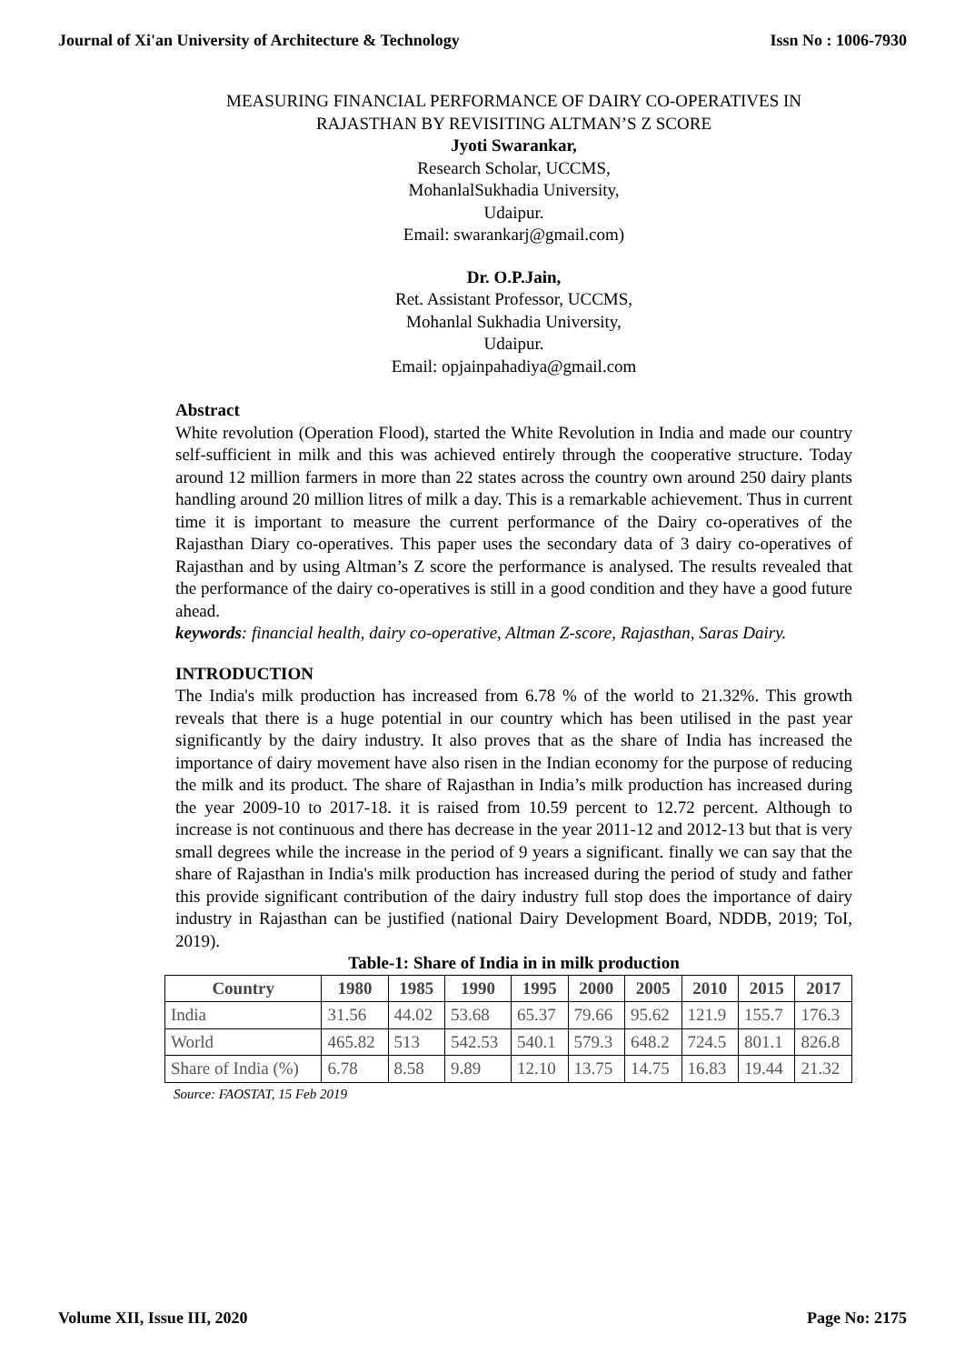Journal of Xi'an University of Architecture & Technology Issn No : 1006-7930
MEASURING FINANCIAL PERFORMANCE OF DAIRY CO-OPERATIVES IN RAJASTHAN BY REVISITING ALTMAN’S Z SCORE
Jyoti Swarankar,
Research Scholar, UCCMS,
MohanlalSukhadia University,
Udaipur.
Email: swarankarj@gmail.com)
Dr. O.P.Jain,
Ret. Assistant Professor, UCCMS,
Mohanlal Sukhadia University,
Udaipur.
Email: opjainpahadiya@gmail.com
Abstract
White revolution (Operation Flood), started the White Revolution in India and made our country self-sufficient in milk and this was achieved entirely through the cooperative structure. Today around 12 million farmers in more than 22 states across the country own around 250 dairy plants handling around 20 million litres of milk a day. This is a remarkable achievement. Thus in current time it is important to measure the current performance of the Dairy co-operatives of the Rajasthan Diary co-operatives. This paper uses the secondary data of 3 dairy co-operatives of Rajasthan and by using Altman’s Z score the performance is analysed. The results revealed that the performance of the dairy co-operatives is still in a good condition and they have a good future ahead.
keywords: financial health, dairy co-operative, Altman Z-score, Rajasthan, Saras Dairy.
INTRODUCTION
The India's milk production has increased from 6.78 % of the world to 21.32%. This growth reveals that there is a huge potential in our country which has been utilised in the past year significantly by the dairy industry. It also proves that as the share of India has increased the importance of dairy movement have also risen in the Indian economy for the purpose of reducing the milk and its product. The share of Rajasthan in India’s milk production has increased during the year 2009-10 to 2017-18. it is raised from 10.59 percent to 12.72 percent. Although to increase is not continuous and there has decrease in the year 2011-12 and 2012-13 but that is very small degrees while the increase in the period of 9 years a significant. finally we can say that the share of Rajasthan in India's milk production has increased during the period of study and father this provide significant contribution of the dairy industry full stop does the importance of dairy industry in Rajasthan can be justified (national Dairy Development Board, NDDB, 2019; ToI, 2019).
Table-1: Share of India in in milk production
| Country | 1980 | 1985 | 1990 | 1995 | 2000 | 2005 | 2010 | 2015 | 2017 |
| --- | --- | --- | --- | --- | --- | --- | --- | --- | --- |
| India | 31.56 | 44.02 | 53.68 | 65.37 | 79.66 | 95.62 | 121.9 | 155.7 | 176.3 |
| World | 465.82 | 513 | 542.53 | 540.1 | 579.3 | 648.2 | 724.5 | 801.1 | 826.8 |
| Share of India (%) | 6.78 | 8.58 | 9.89 | 12.10 | 13.75 | 14.75 | 16.83 | 19.44 | 21.32 |
Source: FAOSTAT, 15 Feb 2019
Volume XII, Issue III, 2020 Page No: 2175